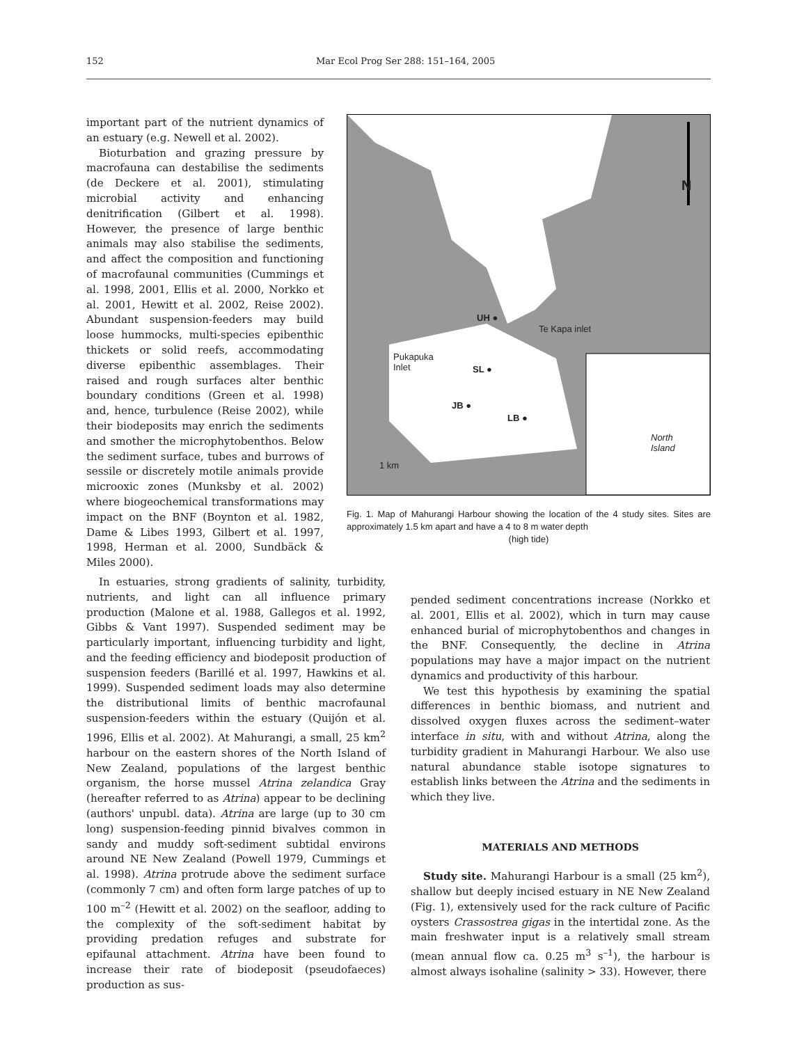152 Mar Ecol Prog Ser 288: 151–164, 2005
important part of the nutrient dynamics of an estuary (e.g. Newell et al. 2002).
Bioturbation and grazing pressure by macrofauna can destabilise the sediments (de Deckere et al. 2001), stimulating microbial activity and enhancing denitrification (Gilbert et al. 1998). However, the presence of large benthic animals may also stabilise the sediments, and affect the composition and functioning of macrofaunal communities (Cummings et al. 1998, 2001, Ellis et al. 2000, Norkko et al. 2001, Hewitt et al. 2002, Reise 2002). Abundant suspension-feeders may build loose hummocks, multi-species epibenthic thickets or solid reefs, accommodating diverse epibenthic assemblages. Their raised and rough surfaces alter benthic boundary conditions (Green et al. 1998) and, hence, turbulence (Reise 2002), while their biodeposits may enrich the sediments and smother the microphytobenthos. Below the sediment surface, tubes and burrows of sessile or discretely motile animals provide microoxic zones (Munksby et al. 2002) where biogeochemical transformations may impact on the BNF (Boynton et al. 1982, Dame & Libes 1993, Gilbert et al. 1997, 1998, Herman et al. 2000, Sundbäck & Miles 2000).
UH ●
Pukapuka
Inlet SL ●
JB ●
LB ●
Te Kapa inlet
North
Island
1 km
N
Fig. 1. Map of Mahurangi Harbour showing the location of the 4 study sites. Sites are approximately 1.5 km apart and have a 4 to 8 m water depth
(high tide)
In estuaries, strong gradients of salinity, turbidity, nutrients, and light can all influence primary production (Malone et al. 1988, Gallegos et al. 1992, Gibbs & Vant 1997). Suspended sediment may be particularly important, influencing turbidity and light, and the feeding efficiency and biodeposit production of suspension feeders (Barillé et al. 1997, Hawkins et al. 1999). Suspended sediment loads may also determine the distributional limits of benthic macrofaunal suspension-feeders within the estuary (Quijón et al. 1996, Ellis et al. 2002). At Mahurangi, a small, 25 km<sup>2</sup> harbour on the eastern shores of the North Island of New Zealand, populations of the largest benthic organism, the horse mussel Atrina zelandica Gray (hereafter referred to as Atrina) appear to be declining (authors' unpubl. data). Atrina are large (up to 30 cm long) suspension-feeding pinnid bivalves common in sandy and muddy soft-sediment subtidal environs around NE New Zealand (Powell 1979, Cummings et al. 1998). Atrina protrude above the sediment surface (commonly 7 cm) and often form large patches of up to 100 m<sup>–2</sup> (Hewitt et al. 2002) on the seafloor, adding to the complexity of the soft-sediment habitat by providing predation refuges and substrate for epifaunal attachment. Atrina have been found to increase their rate of biodeposit (pseudofaeces) production as sus-
pended sediment concentrations increase (Norkko et al. 2001, Ellis et al. 2002), which in turn may cause enhanced burial of microphytobenthos and changes in the BNF. Consequently, the decline in Atrina populations may have a major impact on the nutrient dynamics and productivity of this harbour.
We test this hypothesis by examining the spatial differences in benthic biomass, and nutrient and dissolved oxygen fluxes across the sediment–water interface in situ, with and without Atrina, along the turbidity gradient in Mahurangi Harbour. We also use natural abundance stable isotope signatures to establish links between the Atrina and the sediments in which they live.
MATERIALS AND METHODS
Study site. Mahurangi Harbour is a small (25 km<sup>2</sup>), shallow but deeply incised estuary in NE New Zealand (Fig. 1), extensively used for the rack culture of Pacific oysters Crassostrea gigas in the intertidal zone. As the main freshwater input is a relatively small stream (mean annual flow ca. 0.25 m<sup>3</sup> s<sup>–1</sup>), the harbour is almost always isohaline (salinity > 33). However, there